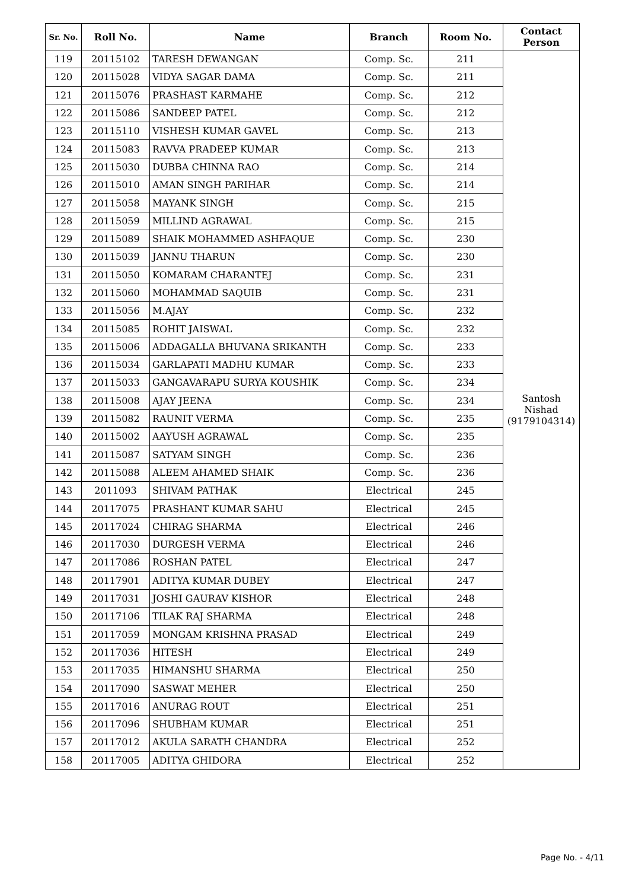| Sr. No. | Roll No. | Name | Branch | Room No. | Contact Person |
| --- | --- | --- | --- | --- | --- |
| 119 | 20115102 | TARESH DEWANGAN | Comp. Sc. | 211 | Santosh Nishad (9179104314) |
| 120 | 20115028 | VIDYA SAGAR DAMA | Comp. Sc. | 211 | |
| 121 | 20115076 | PRASHAST KARMAHE | Comp. Sc. | 212 | |
| 122 | 20115086 | SANDEEP PATEL | Comp. Sc. | 212 | |
| 123 | 20115110 | VISHESH KUMAR GAVEL | Comp. Sc. | 213 | |
| 124 | 20115083 | RAVVA PRADEEP KUMAR | Comp. Sc. | 213 | |
| 125 | 20115030 | DUBBA CHINNA RAO | Comp. Sc. | 214 | |
| 126 | 20115010 | AMAN SINGH PARIHAR | Comp. Sc. | 214 | |
| 127 | 20115058 | MAYANK SINGH | Comp. Sc. | 215 | |
| 128 | 20115059 | MILLIND AGRAWAL | Comp. Sc. | 215 | |
| 129 | 20115089 | SHAIK MOHAMMED ASHFAQUE | Comp. Sc. | 230 | |
| 130 | 20115039 | JANNU THARUN | Comp. Sc. | 230 | |
| 131 | 20115050 | KOMARAM CHARANTEJ | Comp. Sc. | 231 | |
| 132 | 20115060 | MOHAMMAD SAQUIB | Comp. Sc. | 231 | |
| 133 | 20115056 | M.AJAY | Comp. Sc. | 232 | |
| 134 | 20115085 | ROHIT JAISWAL | Comp. Sc. | 232 | |
| 135 | 20115006 | ADDAGALLA BHUVANA SRIKANTH | Comp. Sc. | 233 | |
| 136 | 20115034 | GARLAPATI MADHU KUMAR | Comp. Sc. | 233 | |
| 137 | 20115033 | GANGAVARAPU SURYA KOUSHIK | Comp. Sc. | 234 | |
| 138 | 20115008 | AJAY JEENA | Comp. Sc. | 234 | |
| 139 | 20115082 | RAUNIT VERMA | Comp. Sc. | 235 | |
| 140 | 20115002 | AAYUSH AGRAWAL | Comp. Sc. | 235 | |
| 141 | 20115087 | SATYAM SINGH | Comp. Sc. | 236 | |
| 142 | 20115088 | ALEEM AHAMED SHAIK | Comp. Sc. | 236 | |
| 143 | 2011093 | SHIVAM PATHAK | Electrical | 245 | |
| 144 | 20117075 | PRASHANT KUMAR SAHU | Electrical | 245 | |
| 145 | 20117024 | CHIRAG SHARMA | Electrical | 246 | |
| 146 | 20117030 | DURGESH VERMA | Electrical | 246 | |
| 147 | 20117086 | ROSHAN PATEL | Electrical | 247 | |
| 148 | 20117901 | ADITYA KUMAR DUBEY | Electrical | 247 | |
| 149 | 20117031 | JOSHI GAURAV KISHOR | Electrical | 248 | |
| 150 | 20117106 | TILAK RAJ SHARMA | Electrical | 248 | |
| 151 | 20117059 | MONGAM KRISHNA PRASAD | Electrical | 249 | |
| 152 | 20117036 | HITESH | Electrical | 249 | |
| 153 | 20117035 | HIMANSHU SHARMA | Electrical | 250 | |
| 154 | 20117090 | SASWAT MEHER | Electrical | 250 | |
| 155 | 20117016 | ANURAG ROUT | Electrical | 251 | |
| 156 | 20117096 | SHUBHAM KUMAR | Electrical | 251 | |
| 157 | 20117012 | AKULA SARATH CHANDRA | Electrical | 252 | |
| 158 | 20117005 | ADITYA GHIDORA | Electrical | 252 | |
Page No. - 4/11